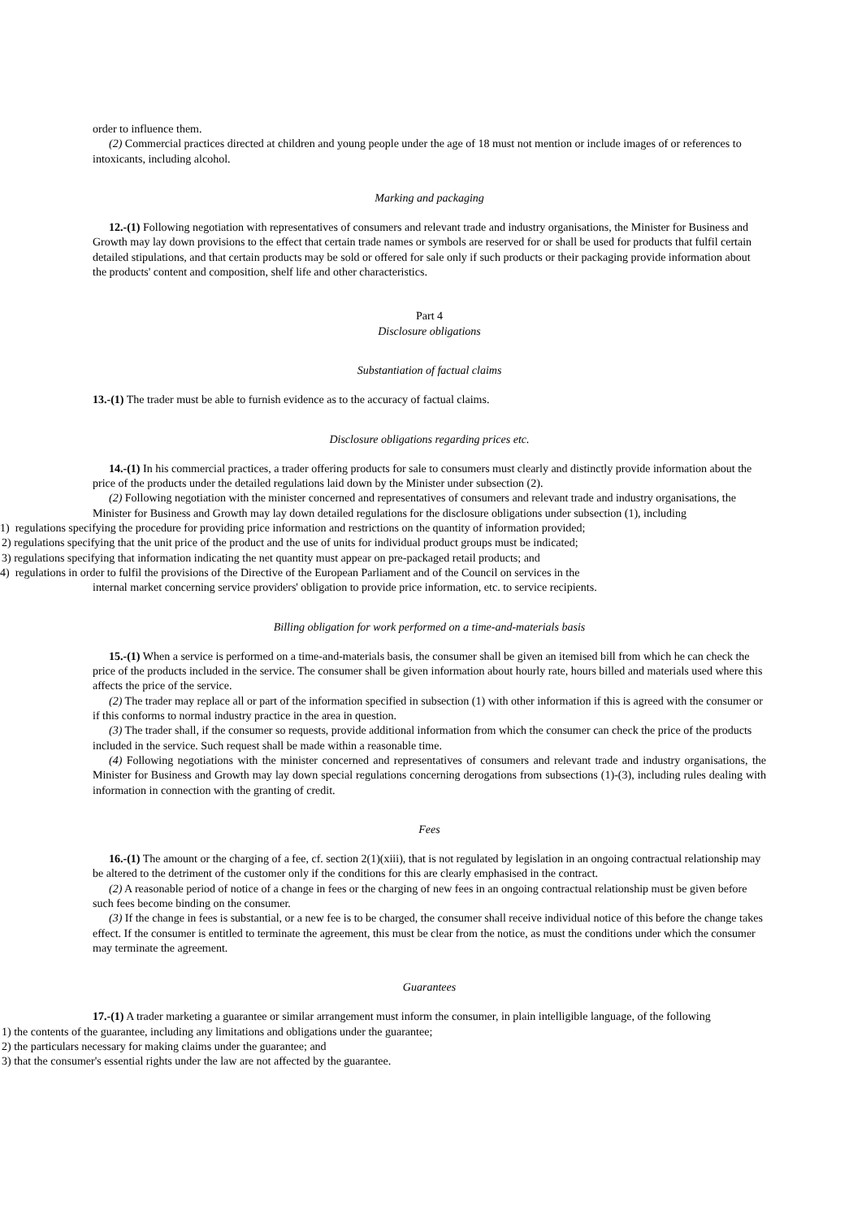order to influence them.
(2) Commercial practices directed at children and young people under the age of 18 must not mention or include images of or references to intoxicants, including alcohol.
Marking and packaging
12.-(1) Following negotiation with representatives of consumers and relevant trade and industry organisations, the Minister for Business and Growth may lay down provisions to the effect that certain trade names or symbols are reserved for or shall be used for products that fulfil certain detailed stipulations, and that certain products may be sold or offered for sale only if such products or their packaging provide information about the products' content and composition, shelf life and other characteristics.
Part 4
Disclosure obligations
Substantiation of factual claims
13.-(1) The trader must be able to furnish evidence as to the accuracy of factual claims.
Disclosure obligations regarding prices etc.
14.-(1) In his commercial practices, a trader offering products for sale to consumers must clearly and distinctly provide information about the price of the products under the detailed regulations laid down by the Minister under subsection (2).
(2) Following negotiation with the minister concerned and representatives of consumers and relevant trade and industry organisations, the Minister for Business and Growth may lay down detailed regulations for the disclosure obligations under subsection (1), including
1) regulations specifying the procedure for providing price information and restrictions on the quantity of information provided;
2) regulations specifying that the unit price of the product and the use of units for individual product groups must be indicated;
3) regulations specifying that information indicating the net quantity must appear on pre-packaged retail products; and
4) regulations in order to fulfil the provisions of the Directive of the European Parliament and of the Council on services in the
internal market concerning service providers' obligation to provide price information, etc. to service recipients.
Billing obligation for work performed on a time-and-materials basis
15.-(1) When a service is performed on a time-and-materials basis, the consumer shall be given an itemised bill from which he can check the price of the products included in the service. The consumer shall be given information about hourly rate, hours billed and materials used where this affects the price of the service.
(2) The trader may replace all or part of the information specified in subsection (1) with other information if this is agreed with the consumer or if this conforms to normal industry practice in the area in question.
(3) The trader shall, if the consumer so requests, provide additional information from which the consumer can check the price of the products included in the service. Such request shall be made within a reasonable time.
(4) Following negotiations with the minister concerned and representatives of consumers and relevant trade and industry organisations, the Minister for Business and Growth may lay down special regulations concerning derogations from subsections (1)-(3), including rules dealing with information in connection with the granting of credit.
Fees
16.-(1) The amount or the charging of a fee, cf. section 2(1)(xiii), that is not regulated by legislation in an ongoing contractual relationship may be altered to the detriment of the customer only if the conditions for this are clearly emphasised in the contract.
(2) A reasonable period of notice of a change in fees or the charging of new fees in an ongoing contractual relationship must be given before such fees become binding on the consumer.
(3) If the change in fees is substantial, or a new fee is to be charged, the consumer shall receive individual notice of this before the change takes effect. If the consumer is entitled to terminate the agreement, this must be clear from the notice, as must the conditions under which the consumer may terminate the agreement.
Guarantees
17.-(1) A trader marketing a guarantee or similar arrangement must inform the consumer, in plain intelligible language, of the following
1) the contents of the guarantee, including any limitations and obligations under the guarantee;
2) the particulars necessary for making claims under the guarantee; and
3) that the consumer's essential rights under the law are not affected by the guarantee.